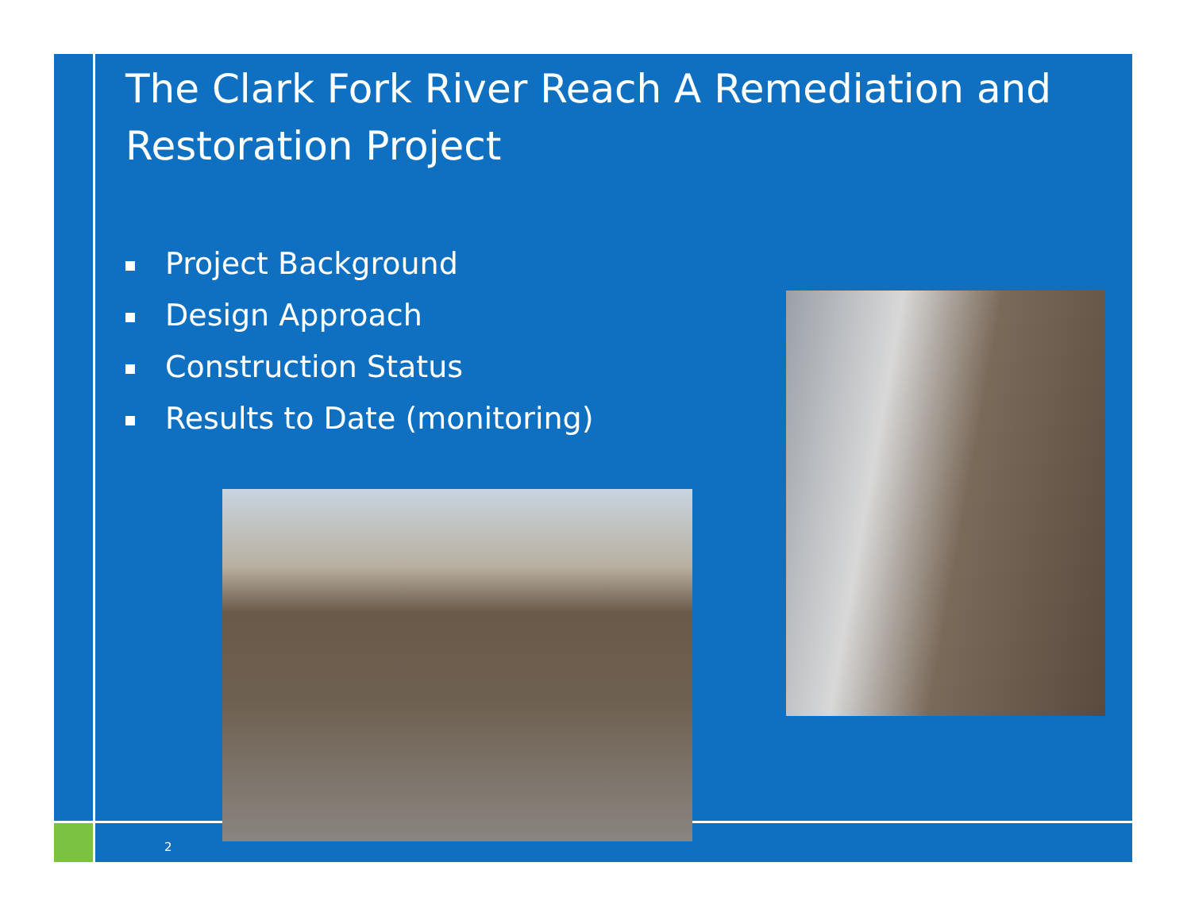The Clark Fork River Reach A Remediation and Restoration Project
Project Background
Design Approach
Construction Status
Results to Date (monitoring)
2